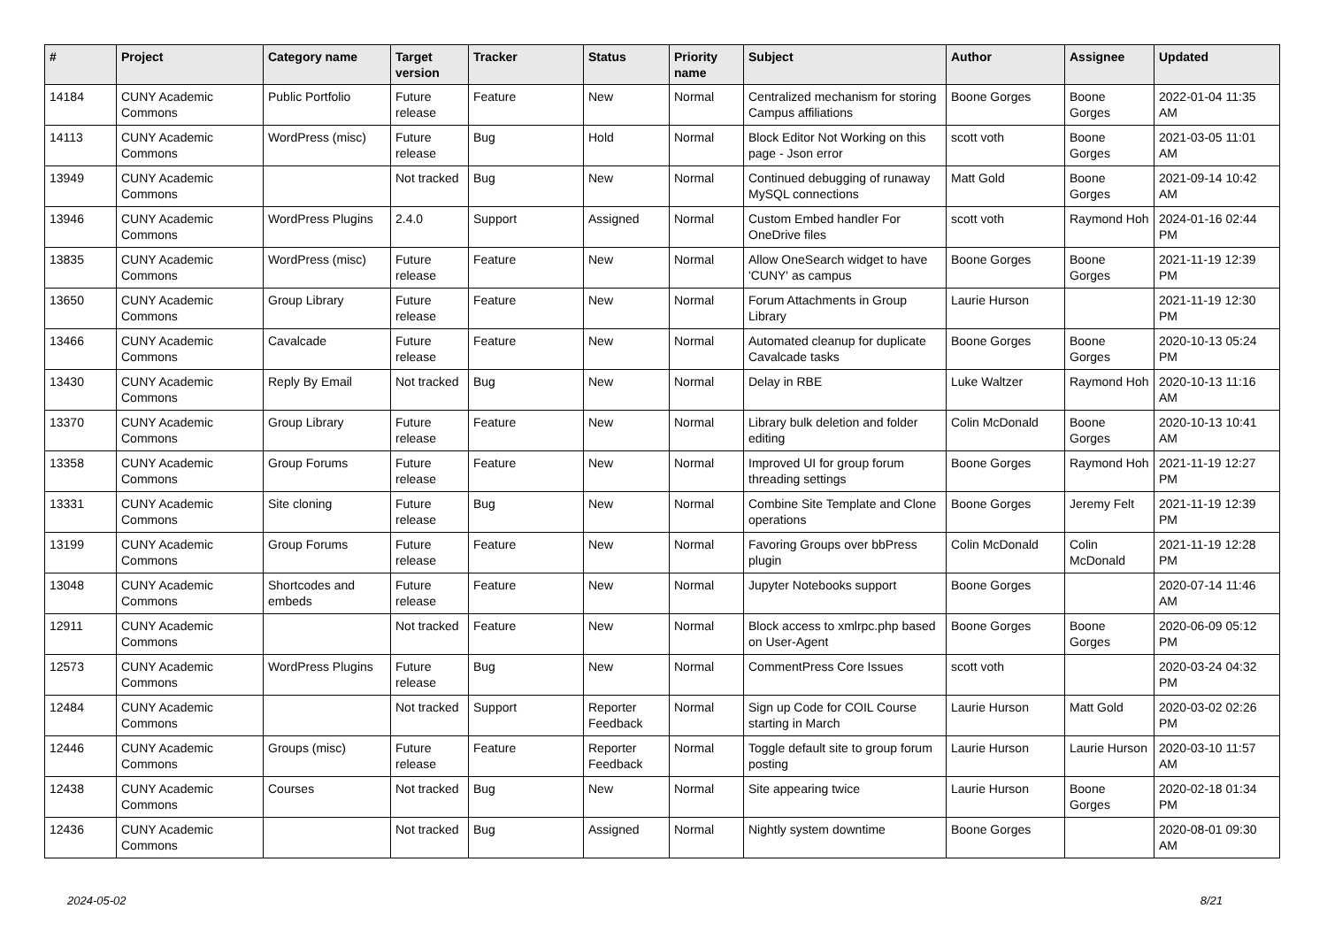| # | Project | Category name | Target version | Tracker | Status | Priority name | Subject | Author | Assignee | Updated |
| --- | --- | --- | --- | --- | --- | --- | --- | --- | --- | --- |
| 14184 | CUNY Academic Commons | Public Portfolio | Future release | Feature | New | Normal | Centralized mechanism for storing Campus affiliations | Boone Gorges | Boone Gorges | 2022-01-04 11:35 AM |
| 14113 | CUNY Academic Commons | WordPress (misc) | Future release | Bug | Hold | Normal | Block Editor Not Working on this page - Json error | scott voth | Boone Gorges | 2021-03-05 11:01 AM |
| 13949 | CUNY Academic Commons | | Not tracked | Bug | New | Normal | Continued debugging of runaway MySQL connections | Matt Gold | Boone Gorges | 2021-09-14 10:42 AM |
| 13946 | CUNY Academic Commons | WordPress Plugins | 2.4.0 | Support | Assigned | Normal | Custom Embed handler For OneDrive files | scott voth | Raymond Hoh | 2024-01-16 02:44 PM |
| 13835 | CUNY Academic Commons | WordPress (misc) | Future release | Feature | New | Normal | Allow OneSearch widget to have 'CUNY' as campus | Boone Gorges | Boone Gorges | 2021-11-19 12:39 PM |
| 13650 | CUNY Academic Commons | Group Library | Future release | Feature | New | Normal | Forum Attachments in Group Library | Laurie Hurson | | 2021-11-19 12:30 PM |
| 13466 | CUNY Academic Commons | Cavalcade | Future release | Feature | New | Normal | Automated cleanup for duplicate Cavalcade tasks | Boone Gorges | Boone Gorges | 2020-10-13 05:24 PM |
| 13430 | CUNY Academic Commons | Reply By Email | Not tracked | Bug | New | Normal | Delay in RBE | Luke Waltzer | Raymond Hoh | 2020-10-13 11:16 AM |
| 13370 | CUNY Academic Commons | Group Library | Future release | Feature | New | Normal | Library bulk deletion and folder editing | Colin McDonald | Boone Gorges | 2020-10-13 10:41 AM |
| 13358 | CUNY Academic Commons | Group Forums | Future release | Feature | New | Normal | Improved UI for group forum threading settings | Boone Gorges | Raymond Hoh | 2021-11-19 12:27 PM |
| 13331 | CUNY Academic Commons | Site cloning | Future release | Bug | New | Normal | Combine Site Template and Clone operations | Boone Gorges | Jeremy Felt | 2021-11-19 12:39 PM |
| 13199 | CUNY Academic Commons | Group Forums | Future release | Feature | New | Normal | Favoring Groups over bbPress plugin | Colin McDonald | Colin McDonald | 2021-11-19 12:28 PM |
| 13048 | CUNY Academic Commons | Shortcodes and embeds | Future release | Feature | New | Normal | Jupyter Notebooks support | Boone Gorges | | 2020-07-14 11:46 AM |
| 12911 | CUNY Academic Commons | | Not tracked | Feature | New | Normal | Block access to xmlrpc.php based on User-Agent | Boone Gorges | Boone Gorges | 2020-06-09 05:12 PM |
| 12573 | CUNY Academic Commons | WordPress Plugins | Future release | Bug | New | Normal | CommentPress Core Issues | scott voth | | 2020-03-24 04:32 PM |
| 12484 | CUNY Academic Commons | | Not tracked | Support | Reporter Feedback | Normal | Sign up Code for COIL Course starting in March | Laurie Hurson | Matt Gold | 2020-03-02 02:26 PM |
| 12446 | CUNY Academic Commons | Groups (misc) | Future release | Feature | Reporter Feedback | Normal | Toggle default site to group forum posting | Laurie Hurson | Laurie Hurson | 2020-03-10 11:57 AM |
| 12438 | CUNY Academic Commons | Courses | Not tracked | Bug | New | Normal | Site appearing twice | Laurie Hurson | Boone Gorges | 2020-02-18 01:34 PM |
| 12436 | CUNY Academic Commons | | Not tracked | Bug | Assigned | Normal | Nightly system downtime | Boone Gorges | | 2020-08-01 09:30 AM |
2024-05-02 8/21